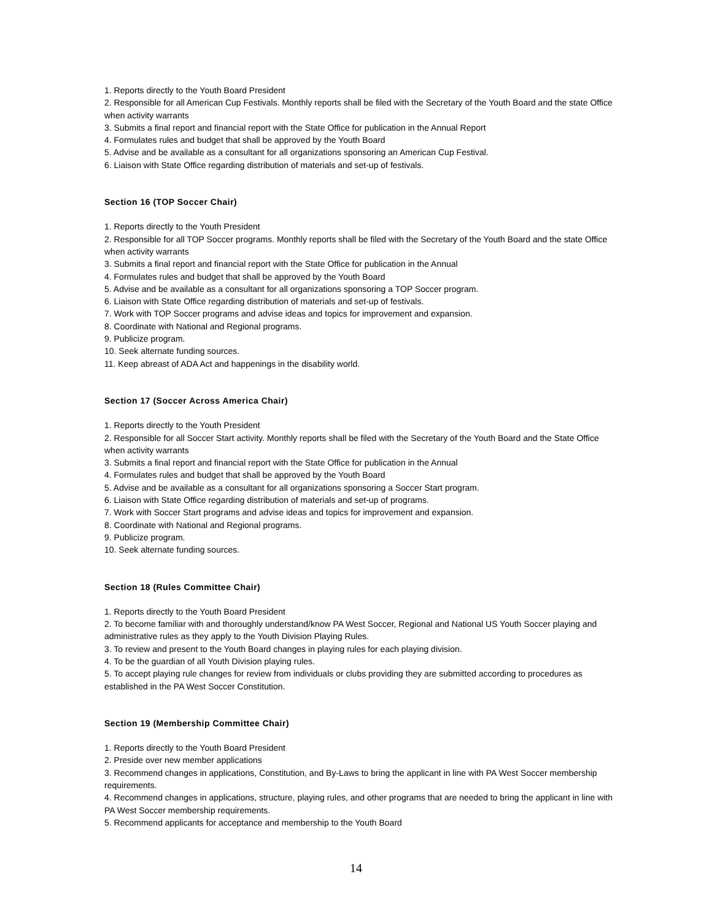1. Reports directly to the Youth Board President
2. Responsible for all American Cup Festivals. Monthly reports shall be filed with the Secretary of the Youth Board and the state Office when activity warrants
3. Submits a final report and financial report with the State Office for publication in the Annual Report
4. Formulates rules and budget that shall be approved by the Youth Board
5. Advise and be available as a consultant for all organizations sponsoring an American Cup Festival.
6. Liaison with State Office regarding distribution of materials and set-up of festivals.
Section 16 (TOP Soccer Chair)
1. Reports directly to the Youth President
2. Responsible for all TOP Soccer programs. Monthly reports shall be filed with the Secretary of the Youth Board and the state Office when activity warrants
3. Submits a final report and financial report with the State Office for publication in the Annual
4. Formulates rules and budget that shall be approved by the Youth Board
5. Advise and be available as a consultant for all organizations sponsoring a TOP Soccer program.
6. Liaison with State Office regarding distribution of materials and set-up of festivals.
7. Work with TOP Soccer programs and advise ideas and topics for improvement and expansion.
8. Coordinate with National and Regional programs.
9. Publicize program.
10. Seek alternate funding sources.
11. Keep abreast of ADA Act and happenings in the disability world.
Section 17 (Soccer Across America Chair)
1. Reports directly to the Youth President
2. Responsible for all Soccer Start activity. Monthly reports shall be filed with the Secretary of the Youth Board and the State Office when activity warrants
3. Submits a final report and financial report with the State Office for publication in the Annual
4. Formulates rules and budget that shall be approved by the Youth Board
5. Advise and be available as a consultant for all organizations sponsoring a Soccer Start program.
6. Liaison with State Office regarding distribution of materials and set-up of programs.
7. Work with Soccer Start programs and advise ideas and topics for improvement and expansion.
8. Coordinate with National and Regional programs.
9. Publicize program.
10. Seek alternate funding sources.
Section 18 (Rules Committee Chair)
1. Reports directly to the Youth Board President
2. To become familiar with and thoroughly understand/know PA West Soccer, Regional and National US Youth Soccer playing and administrative rules as they apply to the Youth Division Playing Rules.
3. To review and present to the Youth Board changes in playing rules for each playing division.
4. To be the guardian of all Youth Division playing rules.
5. To accept playing rule changes for review from individuals or clubs providing they are submitted according to procedures as established in the PA West Soccer Constitution.
Section 19 (Membership Committee Chair)
1. Reports directly to the Youth Board President
2. Preside over new member applications
3. Recommend changes in applications, Constitution, and By-Laws to bring the applicant in line with PA West Soccer membership requirements.
4. Recommend changes in applications, structure, playing rules, and other programs that are needed to bring the applicant in line with PA West Soccer membership requirements.
5. Recommend applicants for acceptance and membership to the Youth Board
14